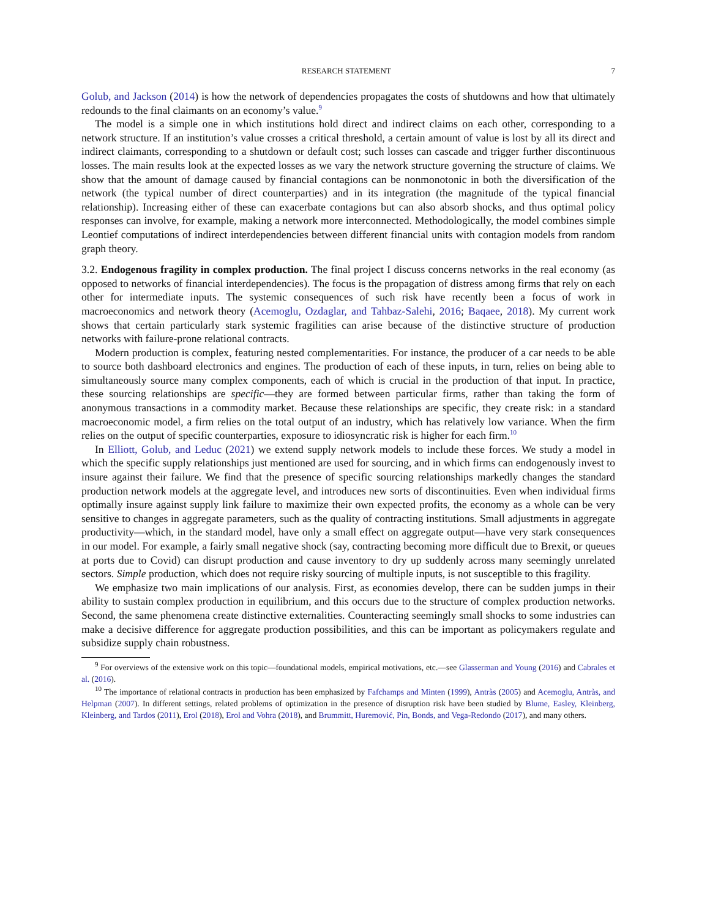RESEARCH STATEMENT 7
Golub, and Jackson (2014) is how the network of dependencies propagates the costs of shutdowns and how that ultimately redounds to the final claimants on an economy’s value.<sup>9</sup>
The model is a simple one in which institutions hold direct and indirect claims on each other, corresponding to a network structure. If an institution’s value crosses a critical threshold, a certain amount of value is lost by all its direct and indirect claimants, corresponding to a shutdown or default cost; such losses can cascade and trigger further discontinuous losses. The main results look at the expected losses as we vary the network structure governing the structure of claims. We show that the amount of damage caused by financial contagions can be nonmonotonic in both the diversification of the network (the typical number of direct counterparties) and in its integration (the magnitude of the typical financial relationship). Increasing either of these can exacerbate contagions but can also absorb shocks, and thus optimal policy responses can involve, for example, making a network more interconnected. Methodologically, the model combines simple Leontief computations of indirect interdependencies between different financial units with contagion models from random graph theory.
3.2. Endogenous fragility in complex production. The final project I discuss concerns networks in the real economy (as opposed to networks of financial interdependencies). The focus is the propagation of distress among firms that rely on each other for intermediate inputs. The systemic consequences of such risk have recently been a focus of work in macroeconomics and network theory (Acemoglu, Ozdaglar, and Tahbaz-Salehi, 2016; Baqaee, 2018). My current work shows that certain particularly stark systemic fragilities can arise because of the distinctive structure of production networks with failure-prone relational contracts.
Modern production is complex, featuring nested complementarities. For instance, the producer of a car needs to be able to source both dashboard electronics and engines. The production of each of these inputs, in turn, relies on being able to simultaneously source many complex components, each of which is crucial in the production of that input. In practice, these sourcing relationships are specific—they are formed between particular firms, rather than taking the form of anonymous transactions in a commodity market. Because these relationships are specific, they create risk: in a standard macroeconomic model, a firm relies on the total output of an industry, which has relatively low variance. When the firm relies on the output of specific counterparties, exposure to idiosyncratic risk is higher for each firm.<sup>10</sup>
In Elliott, Golub, and Leduc (2021) we extend supply network models to include these forces. We study a model in which the specific supply relationships just mentioned are used for sourcing, and in which firms can endogenously invest to insure against their failure. We find that the presence of specific sourcing relationships markedly changes the standard production network models at the aggregate level, and introduces new sorts of discontinuities. Even when individual firms optimally insure against supply link failure to maximize their own expected profits, the economy as a whole can be very sensitive to changes in aggregate parameters, such as the quality of contracting institutions. Small adjustments in aggregate productivity—which, in the standard model, have only a small effect on aggregate output—have very stark consequences in our model. For example, a fairly small negative shock (say, contracting becoming more difficult due to Brexit, or queues at ports due to Covid) can disrupt production and cause inventory to dry up suddenly across many seemingly unrelated sectors. Simple production, which does not require risky sourcing of multiple inputs, is not susceptible to this fragility.
We emphasize two main implications of our analysis. First, as economies develop, there can be sudden jumps in their ability to sustain complex production in equilibrium, and this occurs due to the structure of complex production networks. Second, the same phenomena create distinctive externalities. Counteracting seemingly small shocks to some industries can make a decisive difference for aggregate production possibilities, and this can be important as policymakers regulate and subsidize supply chain robustness.
<sup>9</sup> For overviews of the extensive work on this topic—foundational models, empirical motivations, etc.—see Glasserman and Young (2016) and Cabrales et al. (2016).
<sup>10</sup> The importance of relational contracts in production has been emphasized by Fafchamps and Minten (1999), Antràs (2005) and Acemoglu, Antràs, and Helpman (2007). In different settings, related problems of optimization in the presence of disruption risk have been studied by Blume, Easley, Kleinberg, Kleinberg, and Tardos (2011), Erol (2018), Erol and Vohra (2018), and Brummitt, Huremović, Pin, Bonds, and Vega-Redondo (2017), and many others.